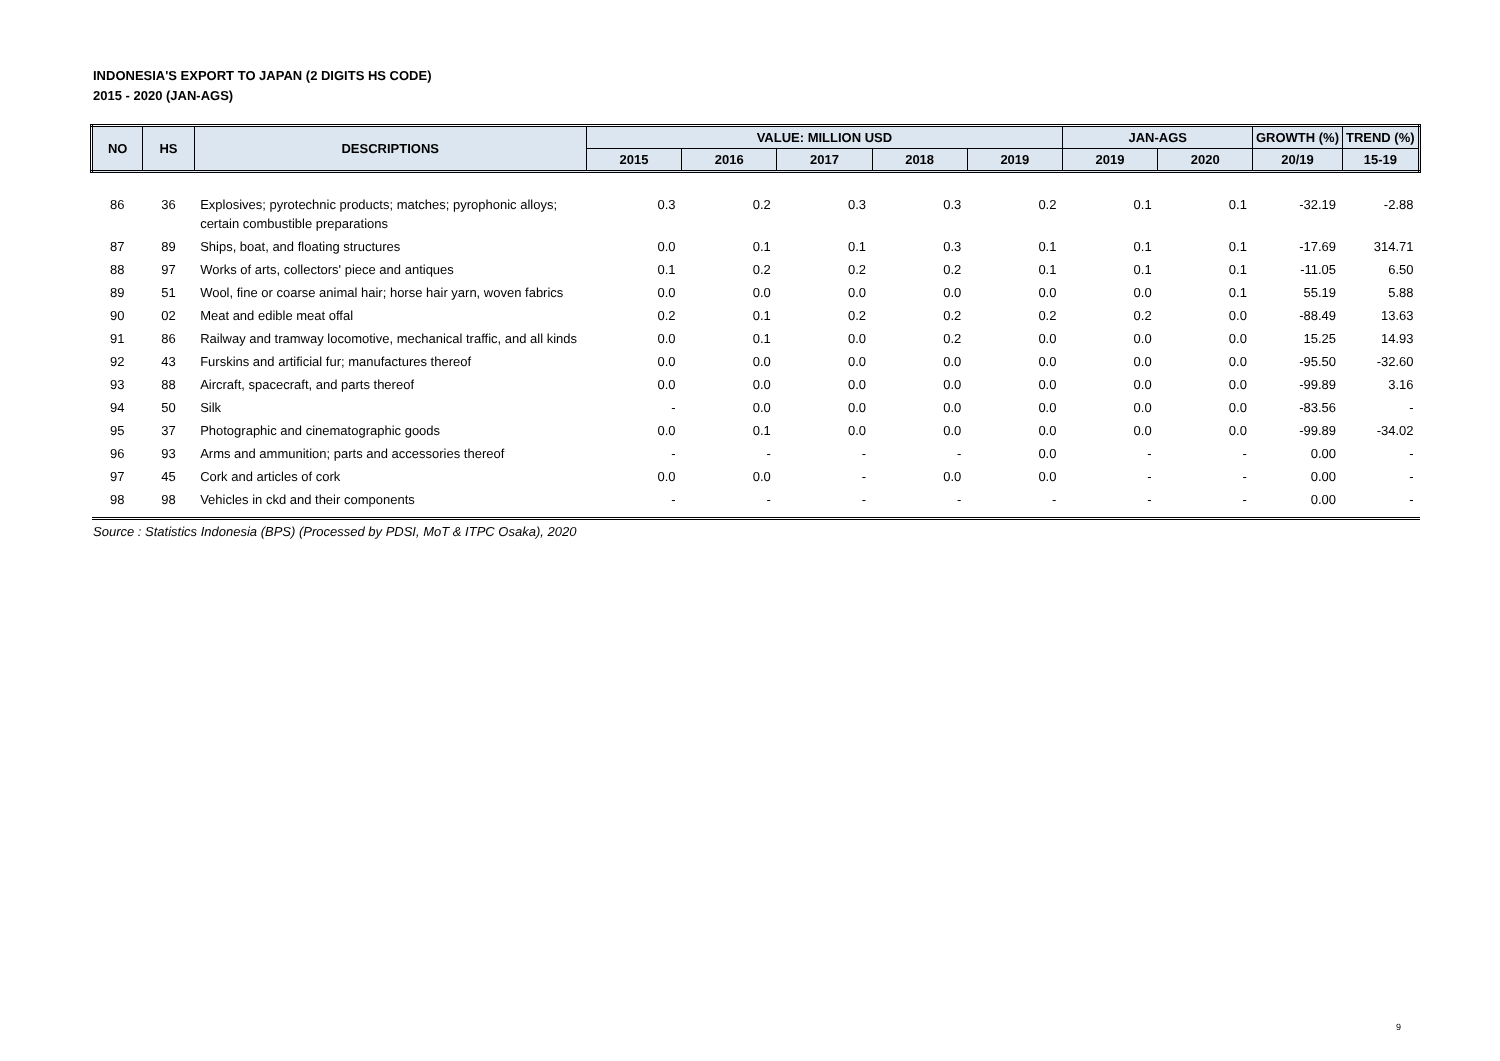INDONESIA'S EXPORT TO JAPAN (2 DIGITS HS CODE)
2015 - 2020 (JAN-AGS)
| NO | HS | DESCRIPTIONS | VALUE: MILLION USD | | | | | JAN-AGS | | GROWTH (%) | TREND (%) |
| --- | --- | --- | --- | --- | --- | --- | --- | --- | --- | --- | --- |
| | | | 2015 | 2016 | 2017 | 2018 | 2019 | 2019 | 2020 | 20/19 | 15-19 |
| 86 | 36 | Explosives; pyrotechnic products; matches; pyrophonic alloys; certain combustible preparations | 0.3 | 0.2 | 0.3 | 0.3 | 0.2 | 0.1 | 0.1 | -32.19 | -2.88 |
| 87 | 89 | Ships, boat, and floating structures | 0.0 | 0.1 | 0.1 | 0.3 | 0.1 | 0.1 | 0.1 | -17.69 | 314.71 |
| 88 | 97 | Works of arts, collectors' piece and antiques | 0.1 | 0.2 | 0.2 | 0.2 | 0.1 | 0.1 | 0.1 | -11.05 | 6.50 |
| 89 | 51 | Wool, fine or coarse animal hair; horse hair yarn, woven fabrics | 0.0 | 0.0 | 0.0 | 0.0 | 0.0 | 0.0 | 0.1 | 55.19 | 5.88 |
| 90 | 02 | Meat and edible meat offal | 0.2 | 0.1 | 0.2 | 0.2 | 0.2 | 0.2 | 0.0 | -88.49 | 13.63 |
| 91 | 86 | Railway and tramway locomotive, mechanical traffic, and all kinds | 0.0 | 0.1 | 0.0 | 0.2 | 0.0 | 0.0 | 0.0 | 15.25 | 14.93 |
| 92 | 43 | Furskins and artificial fur; manufactures thereof | 0.0 | 0.0 | 0.0 | 0.0 | 0.0 | 0.0 | 0.0 | -95.50 | -32.60 |
| 93 | 88 | Aircraft, spacecraft, and parts thereof | 0.0 | 0.0 | 0.0 | 0.0 | 0.0 | 0.0 | 0.0 | -99.89 | 3.16 |
| 94 | 50 | Silk | - | 0.0 | 0.0 | 0.0 | 0.0 | 0.0 | 0.0 | -83.56 | - |
| 95 | 37 | Photographic and cinematographic goods | 0.0 | 0.1 | 0.0 | 0.0 | 0.0 | 0.0 | 0.0 | -99.89 | -34.02 |
| 96 | 93 | Arms and ammunition; parts and accessories thereof | - | - | - | - | 0.0 | - | - | 0.00 | - |
| 97 | 45 | Cork and articles of cork | 0.0 | 0.0 | - | 0.0 | 0.0 | - | - | 0.00 | - |
| 98 | 98 | Vehicles in ckd and their components | - | - | - | - | - | - | - | 0.00 | - |
Source : Statistics Indonesia (BPS) (Processed by PDSI, MoT & ITPC Osaka), 2020
9